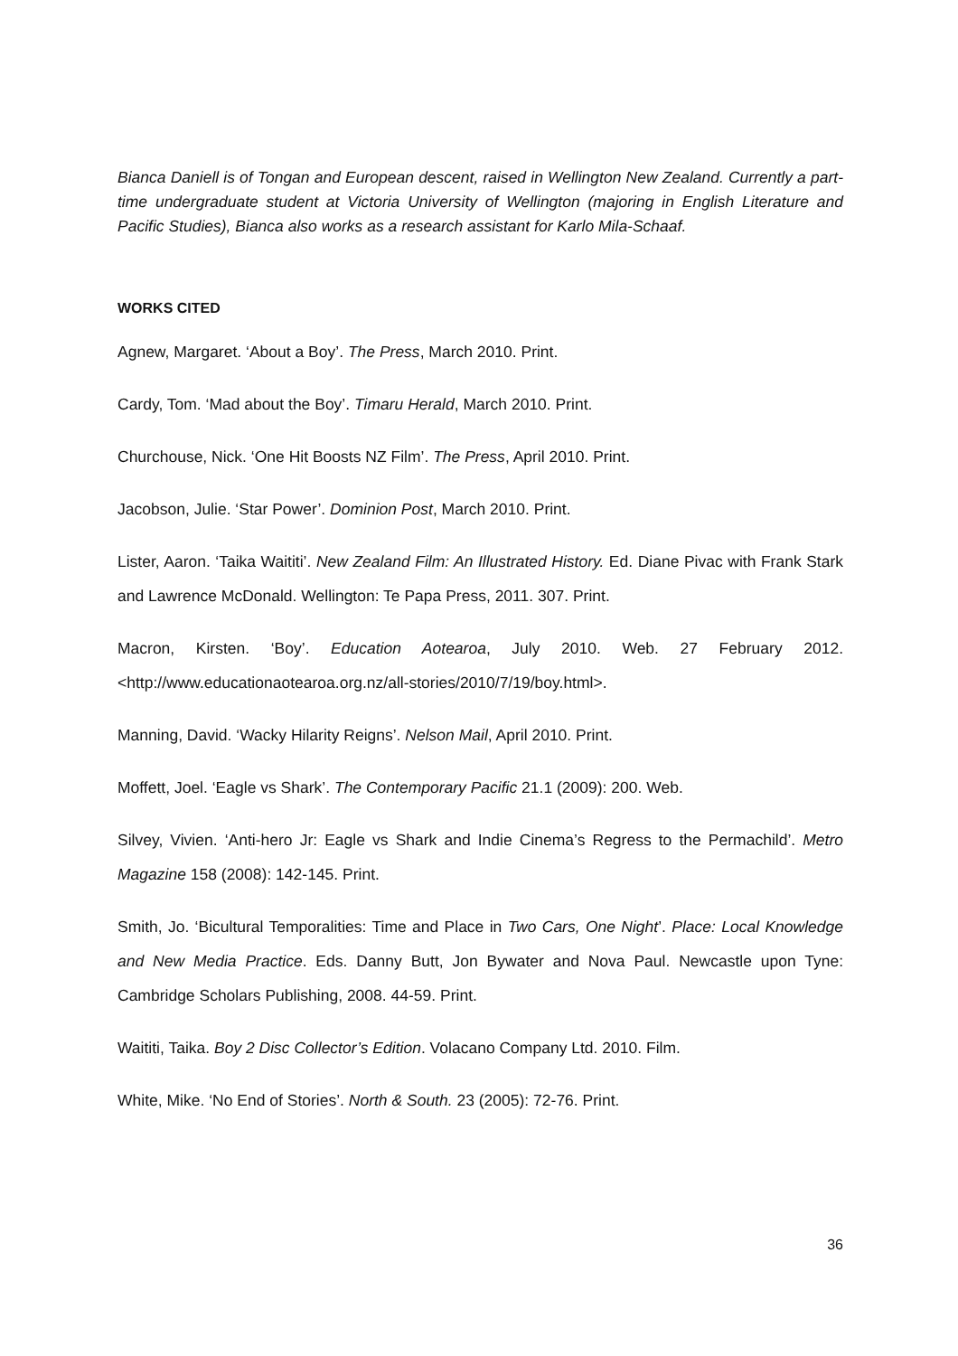Bianca Daniell is of Tongan and European descent, raised in Wellington New Zealand. Currently a part-time undergraduate student at Victoria University of Wellington (majoring in English Literature and Pacific Studies), Bianca also works as a research assistant for Karlo Mila-Schaaf.
WORKS CITED
Agnew, Margaret. ‘About a Boy’. The Press, March 2010. Print.
Cardy, Tom. ‘Mad about the Boy’. Timaru Herald, March 2010. Print.
Churchouse, Nick. ‘One Hit Boosts NZ Film’. The Press, April 2010. Print.
Jacobson, Julie. ‘Star Power’. Dominion Post, March 2010. Print.
Lister, Aaron. ‘Taika Waititi’. New Zealand Film: An Illustrated History. Ed. Diane Pivac with Frank Stark and Lawrence McDonald. Wellington: Te Papa Press, 2011. 307. Print.
Macron, Kirsten. ‘Boy’. Education Aotearoa, July 2010. Web. 27 February 2012. <http://www.educationaotearoa.org.nz/all-stories/2010/7/19/boy.html>.
Manning, David. ‘Wacky Hilarity Reigns’. Nelson Mail, April 2010. Print.
Moffett, Joel. ‘Eagle vs Shark’. The Contemporary Pacific 21.1 (2009): 200. Web.
Silvey, Vivien. ‘Anti-hero Jr: Eagle vs Shark and Indie Cinema’s Regress to the Permachild’. Metro Magazine 158 (2008): 142-145. Print.
Smith, Jo. ‘Bicultural Temporalities: Time and Place in Two Cars, One Night’. Place: Local Knowledge and New Media Practice. Eds. Danny Butt, Jon Bywater and Nova Paul. Newcastle upon Tyne: Cambridge Scholars Publishing, 2008. 44-59. Print.
Waititi, Taika. Boy 2 Disc Collector’s Edition. Volacano Company Ltd. 2010. Film.
White, Mike. ‘No End of Stories’. North & South. 23 (2005): 72-76. Print.
36